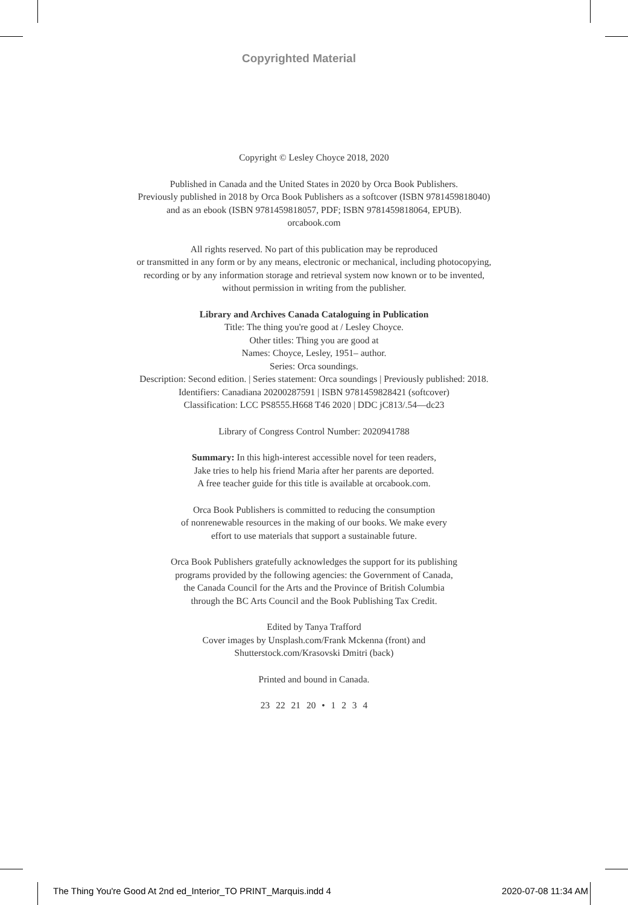Copyrighted Material
Copyright © Lesley Choyce 2018, 2020
Published in Canada and the United States in 2020 by Orca Book Publishers.
Previously published in 2018 by Orca Book Publishers as a softcover (ISBN 9781459818040)
and as an ebook (ISBN 9781459818057, PDF; ISBN 9781459818064, EPUB).
orcabook.com
All rights reserved. No part of this publication may be reproduced
or transmitted in any form or by any means, electronic or mechanical, including photocopying,
recording or by any information storage and retrieval system now known or to be invented,
without permission in writing from the publisher.
Library and Archives Canada Cataloguing in Publication
Title: The thing you're good at / Lesley Choyce.
Other titles: Thing you are good at
Names: Choyce, Lesley, 1951– author.
Series: Orca soundings.
Description: Second edition. | Series statement: Orca soundings | Previously published: 2018.
Identifiers: Canadiana 20200287591 | ISBN 9781459828421 (softcover)
Classification: LCC PS8555.H668 T46 2020 | DDC jC813/.54—dc23
Library of Congress Control Number: 2020941788
Summary: In this high-interest accessible novel for teen readers,
Jake tries to help his friend Maria after her parents are deported.
A free teacher guide for this title is available at orcabook.com.
Orca Book Publishers is committed to reducing the consumption
of nonrenewable resources in the making of our books. We make every
effort to use materials that support a sustainable future.
Orca Book Publishers gratefully acknowledges the support for its publishing
programs provided by the following agencies: the Government of Canada,
the Canada Council for the Arts and the Province of British Columbia
through the BC Arts Council and the Book Publishing Tax Credit.
Edited by Tanya Trafford
Cover images by Unsplash.com/Frank Mckenna (front) and
Shutterstock.com/Krasovski Dmitri (back)
Printed and bound in Canada.
23 22 21 20 • 1 2 3 4
The Thing You're Good At 2nd ed_Interior_TO PRINT_Marquis.indd 4 2020-07-08 11:34 AM